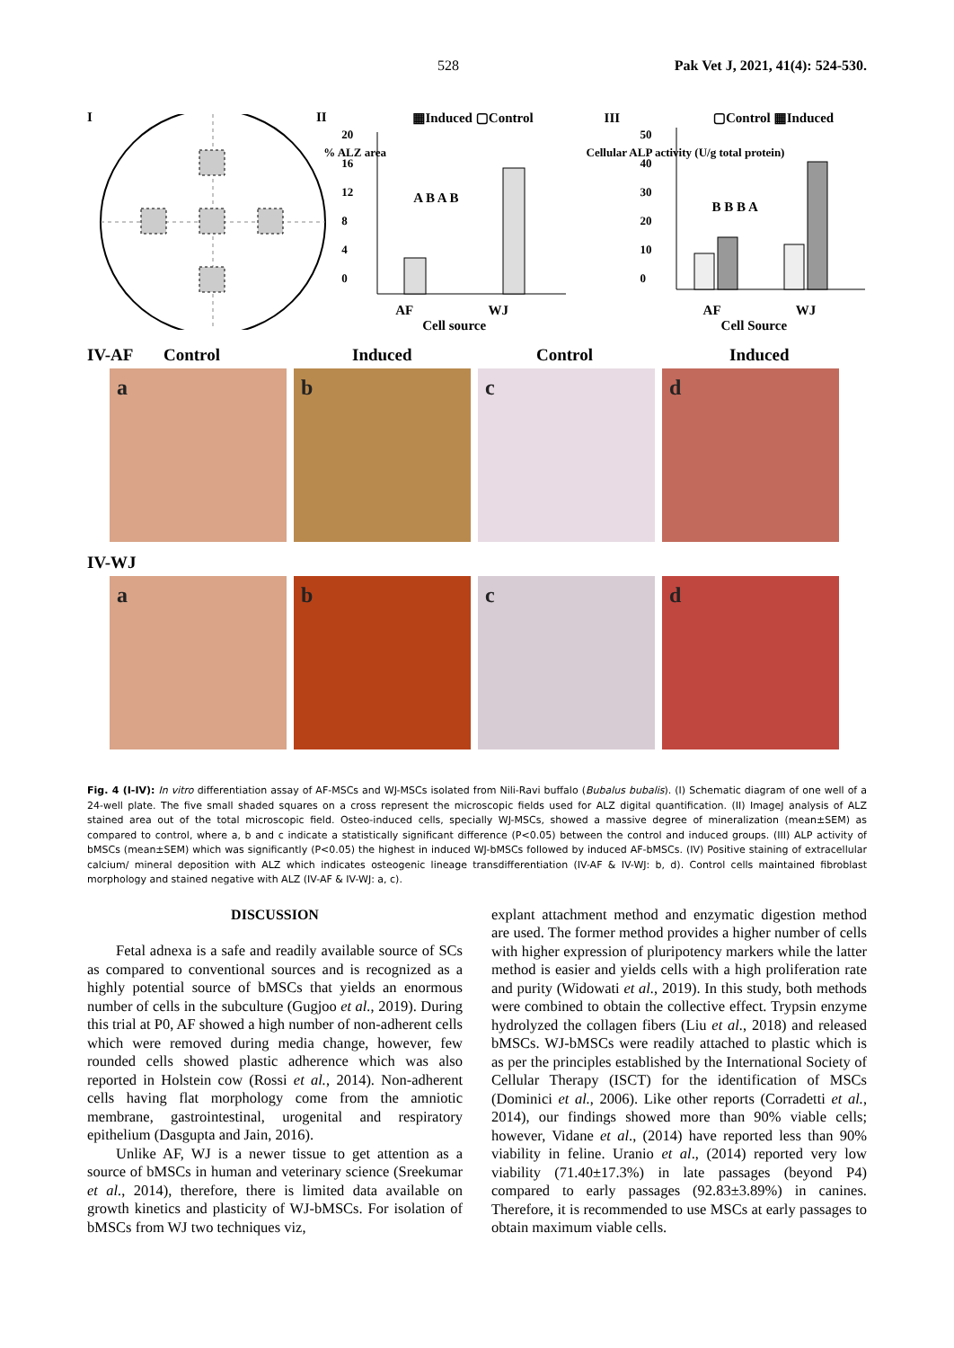528 Pak Vet J, 2021, 41(4): 524-530.
I II
▦Induced ▢Control
20
16
12
8
4
0
AF WJ
Cell source
% ALZ area
A B A B
III ▢Control ▦Induced
50
40
30
20
10
0
Cellular ALP activity (U/g total protein)
B B B A
AF WJ
Cell Source
IV-AF Control Induced Control Induced
a b c d
IV-WJ
a b c d
Fig. 4 (I-IV): In vitro differentiation assay of AF-MSCs and WJ-MSCs isolated from Nili-Ravi buffalo (Bubalus bubalis). (I) Schematic diagram of one well of a 24-well plate. The five small shaded squares on a cross represent the microscopic fields used for ALZ digital quantification. (II) ImageJ analysis of ALZ stained area out of the total microscopic field. Osteo-induced cells, specially WJ-MSCs, showed a massive degree of mineralization (mean±SEM) as compared to control, where a, b and c indicate a statistically significant difference (P<0.05) between the control and induced groups. (III) ALP activity of bMSCs (mean±SEM) which was significantly (P<0.05) the highest in induced WJ-bMSCs followed by induced AF-bMSCs. (IV) Positive staining of extracellular calcium/ mineral deposition with ALZ which indicates osteogenic lineage transdifferentiation (IV-AF & IV-WJ: b, d). Control cells maintained fibroblast morphology and stained negative with ALZ (IV-AF & IV-WJ: a, c).
DISCUSSION
Fetal adnexa is a safe and readily available source of SCs as compared to conventional sources and is recognized as a highly potential source of bMSCs that yields an enormous number of cells in the subculture (Gugjoo et al., 2019). During this trial at P0, AF showed a high number of non-adherent cells which were removed during media change, however, few rounded cells showed plastic adherence which was also reported in Holstein cow (Rossi et al., 2014). Non-adherent cells having flat morphology come from the amniotic membrane, gastrointestinal, urogenital and respiratory epithelium (Dasgupta and Jain, 2016).
Unlike AF, WJ is a newer tissue to get attention as a source of bMSCs in human and veterinary science (Sreekumar et al., 2014), therefore, there is limited data available on growth kinetics and plasticity of WJ-bMSCs. For isolation of bMSCs from WJ two techniques viz,
explant attachment method and enzymatic digestion method are used. The former method provides a higher number of cells with higher expression of pluripotency markers while the latter method is easier and yields cells with a high proliferation rate and purity (Widowati et al., 2019). In this study, both methods were combined to obtain the collective effect. Trypsin enzyme hydrolyzed the collagen fibers (Liu et al., 2018) and released bMSCs. WJ-bMSCs were readily attached to plastic which is as per the principles established by the International Society of Cellular Therapy (ISCT) for the identification of MSCs (Dominici et al., 2006). Like other reports (Corradetti et al., 2014), our findings showed more than 90% viable cells; however, Vidane et al., (2014) have reported less than 90% viability in feline. Uranio et al., (2014) reported very low viability (71.40±17.3%) in late passages (beyond P4) compared to early passages (92.83±3.89%) in canines. Therefore, it is recommended to use MSCs at early passages to obtain maximum viable cells.